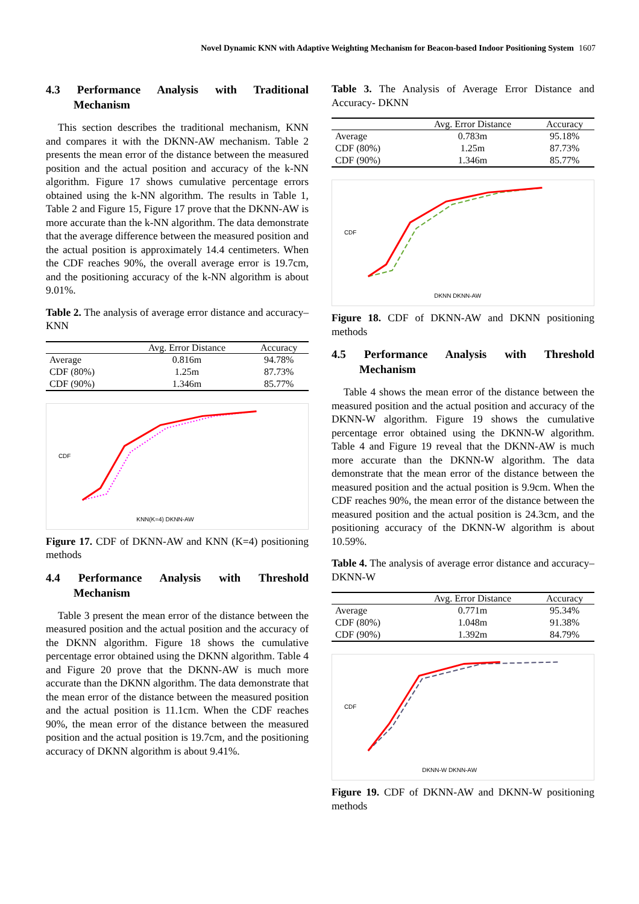Novel Dynamic KNN with Adaptive Weighting Mechanism for Beacon-based Indoor Positioning System 1607
4.3 Performance Analysis with Traditional
Mechanism
This section describes the traditional mechanism, KNN and compares it with the DKNN-AW mechanism. Table 2 presents the mean error of the distance between the measured position and the actual position and accuracy of the k-NN algorithm. Figure 17 shows cumulative percentage errors obtained using the k-NN algorithm. The results in Table 1, Table 2 and Figure 15, Figure 17 prove that the DKNN-AW is more accurate than the k-NN algorithm. The data demonstrate that the average difference between the measured position and the actual position is approximately 14.4 centimeters. When the CDF reaches 90%, the overall average error is 19.7cm, and the positioning accuracy of the k-NN algorithm is about 9.01%.
Table 2. The analysis of average error distance and accuracy–KNN
| | Avg. Error Distance | Accuracy |
| --- | --- | --- |
| Average | 0.816m | 94.78% |
| CDF (80%) | 1.25m | 87.73% |
| CDF (90%) | 1.346m | 85.77% |
CDF
KNN(K=4) DKNN-AW
Figure 17. CDF of DKNN-AW and KNN (K=4) positioning methods
4.4 Performance Analysis with Threshold
Mechanism
Table 3 present the mean error of the distance between the measured position and the actual position and the accuracy of the DKNN algorithm. Figure 18 shows the cumulative percentage error obtained using the DKNN algorithm. Table 4 and Figure 20 prove that the DKNN-AW is much more accurate than the DKNN algorithm. The data demonstrate that the mean error of the distance between the measured position and the actual position is 11.1cm. When the CDF reaches 90%, the mean error of the distance between the measured position and the actual position is 19.7cm, and the positioning accuracy of DKNN algorithm is about 9.41%.
Table 3. The Analysis of Average Error Distance and Accuracy- DKNN
| | Avg. Error Distance | Accuracy |
| --- | --- | --- |
| Average | 0.783m | 95.18% |
| CDF (80%) | 1.25m | 87.73% |
| CDF (90%) | 1.346m | 85.77% |
CDF
DKNN DKNN-AW
Figure 18. CDF of DKNN-AW and DKNN positioning methods
4.5 Performance Analysis with Threshold
Mechanism
Table 4 shows the mean error of the distance between the measured position and the actual position and accuracy of the DKNN-W algorithm. Figure 19 shows the cumulative percentage error obtained using the DKNN-W algorithm. Table 4 and Figure 19 reveal that the DKNN-AW is much more accurate than the DKNN-W algorithm. The data demonstrate that the mean error of the distance between the measured position and the actual position is 9.9cm. When the CDF reaches 90%, the mean error of the distance between the measured position and the actual position is 24.3cm, and the positioning accuracy of the DKNN-W algorithm is about 10.59%.
Table 4. The analysis of average error distance and accuracy–DKNN-W
| | Avg. Error Distance | Accuracy |
| --- | --- | --- |
| Average | 0.771m | 95.34% |
| CDF (80%) | 1.048m | 91.38% |
| CDF (90%) | 1.392m | 84.79% |
CDF
DKNN-W DKNN-AW
Figure 19. CDF of DKNN-AW and DKNN-W positioning methods